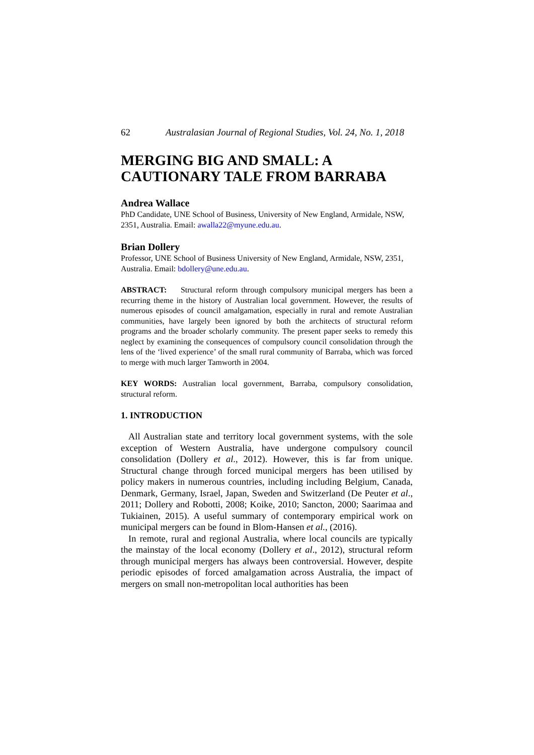62 Australasian Journal of Regional Studies, Vol. 24, No. 1, 2018
MERGING BIG AND SMALL: A CAUTIONARY TALE FROM BARRABA
Andrea Wallace
PhD Candidate, UNE School of Business, University of New England, Armidale, NSW, 2351, Australia. Email: awalla22@myune.edu.au.
Brian Dollery
Professor, UNE School of Business University of New England, Armidale, NSW, 2351, Australia. Email: bdollery@une.edu.au.
ABSTRACT: Structural reform through compulsory municipal mergers has been a recurring theme in the history of Australian local government. However, the results of numerous episodes of council amalgamation, especially in rural and remote Australian communities, have largely been ignored by both the architects of structural reform programs and the broader scholarly community. The present paper seeks to remedy this neglect by examining the consequences of compulsory council consolidation through the lens of the ‘lived experience’ of the small rural community of Barraba, which was forced to merge with much larger Tamworth in 2004.
KEY WORDS: Australian local government, Barraba, compulsory consolidation, structural reform.
1. INTRODUCTION
All Australian state and territory local government systems, with the sole exception of Western Australia, have undergone compulsory council consolidation (Dollery et al., 2012). However, this is far from unique. Structural change through forced municipal mergers has been utilised by policy makers in numerous countries, including including Belgium, Canada, Denmark, Germany, Israel, Japan, Sweden and Switzerland (De Peuter et al., 2011; Dollery and Robotti, 2008; Koike, 2010; Sancton, 2000; Saarimaa and Tukiainen, 2015). A useful summary of contemporary empirical work on municipal mergers can be found in Blom-Hansen et al., (2016).
In remote, rural and regional Australia, where local councils are typically the mainstay of the local economy (Dollery et al., 2012), structural reform through municipal mergers has always been controversial. However, despite periodic episodes of forced amalgamation across Australia, the impact of mergers on small non-metropolitan local authorities has been